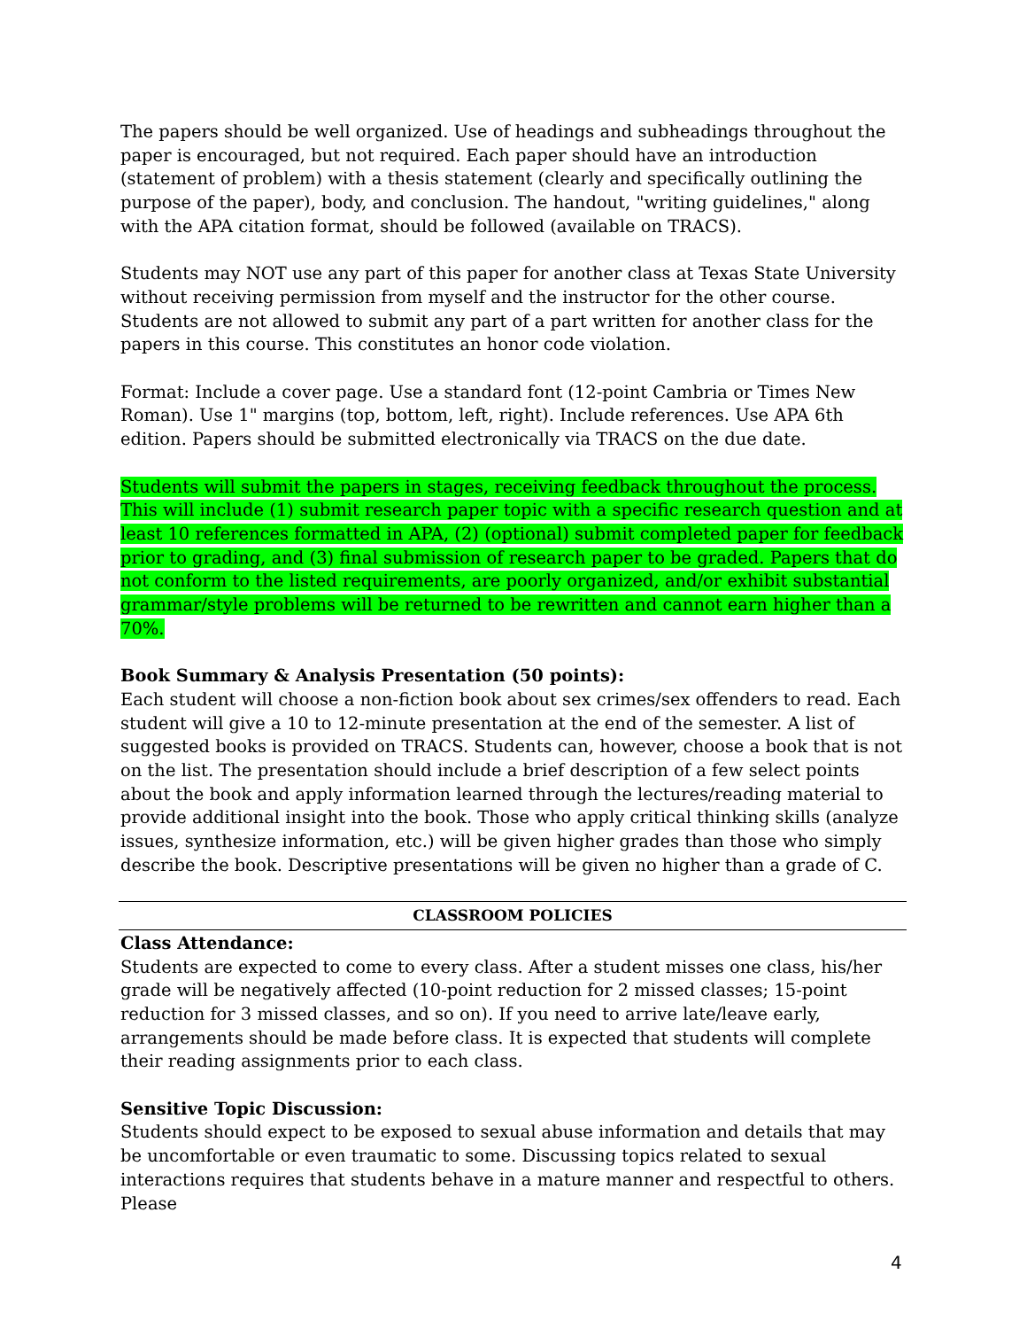The papers should be well organized. Use of headings and subheadings throughout the paper is encouraged, but not required. Each paper should have an introduction (statement of problem) with a thesis statement (clearly and specifically outlining the purpose of the paper), body, and conclusion. The handout, "writing guidelines," along with the APA citation format, should be followed (available on TRACS).
Students may NOT use any part of this paper for another class at Texas State University without receiving permission from myself and the instructor for the other course. Students are not allowed to submit any part of a part written for another class for the papers in this course. This constitutes an honor code violation.
Format: Include a cover page. Use a standard font (12-point Cambria or Times New Roman). Use 1" margins (top, bottom, left, right). Include references. Use APA 6th edition. Papers should be submitted electronically via TRACS on the due date.
Students will submit the papers in stages, receiving feedback throughout the process. This will include (1) submit research paper topic with a specific research question and at least 10 references formatted in APA, (2) (optional) submit completed paper for feedback prior to grading, and (3) final submission of research paper to be graded. Papers that do not conform to the listed requirements, are poorly organized, and/or exhibit substantial grammar/style problems will be returned to be rewritten and cannot earn higher than a 70%.
Book Summary & Analysis Presentation (50 points):
Each student will choose a non-fiction book about sex crimes/sex offenders to read. Each student will give a 10 to 12-minute presentation at the end of the semester. A list of suggested books is provided on TRACS. Students can, however, choose a book that is not on the list. The presentation should include a brief description of a few select points about the book and apply information learned through the lectures/reading material to provide additional insight into the book. Those who apply critical thinking skills (analyze issues, synthesize information, etc.) will be given higher grades than those who simply describe the book. Descriptive presentations will be given no higher than a grade of C.
CLASSROOM POLICIES
Class Attendance:
Students are expected to come to every class. After a student misses one class, his/her grade will be negatively affected (10-point reduction for 2 missed classes; 15-point reduction for 3 missed classes, and so on). If you need to arrive late/leave early, arrangements should be made before class. It is expected that students will complete their reading assignments prior to each class.
Sensitive Topic Discussion:
Students should expect to be exposed to sexual abuse information and details that may be uncomfortable or even traumatic to some. Discussing topics related to sexual interactions requires that students behave in a mature manner and respectful to others. Please
4